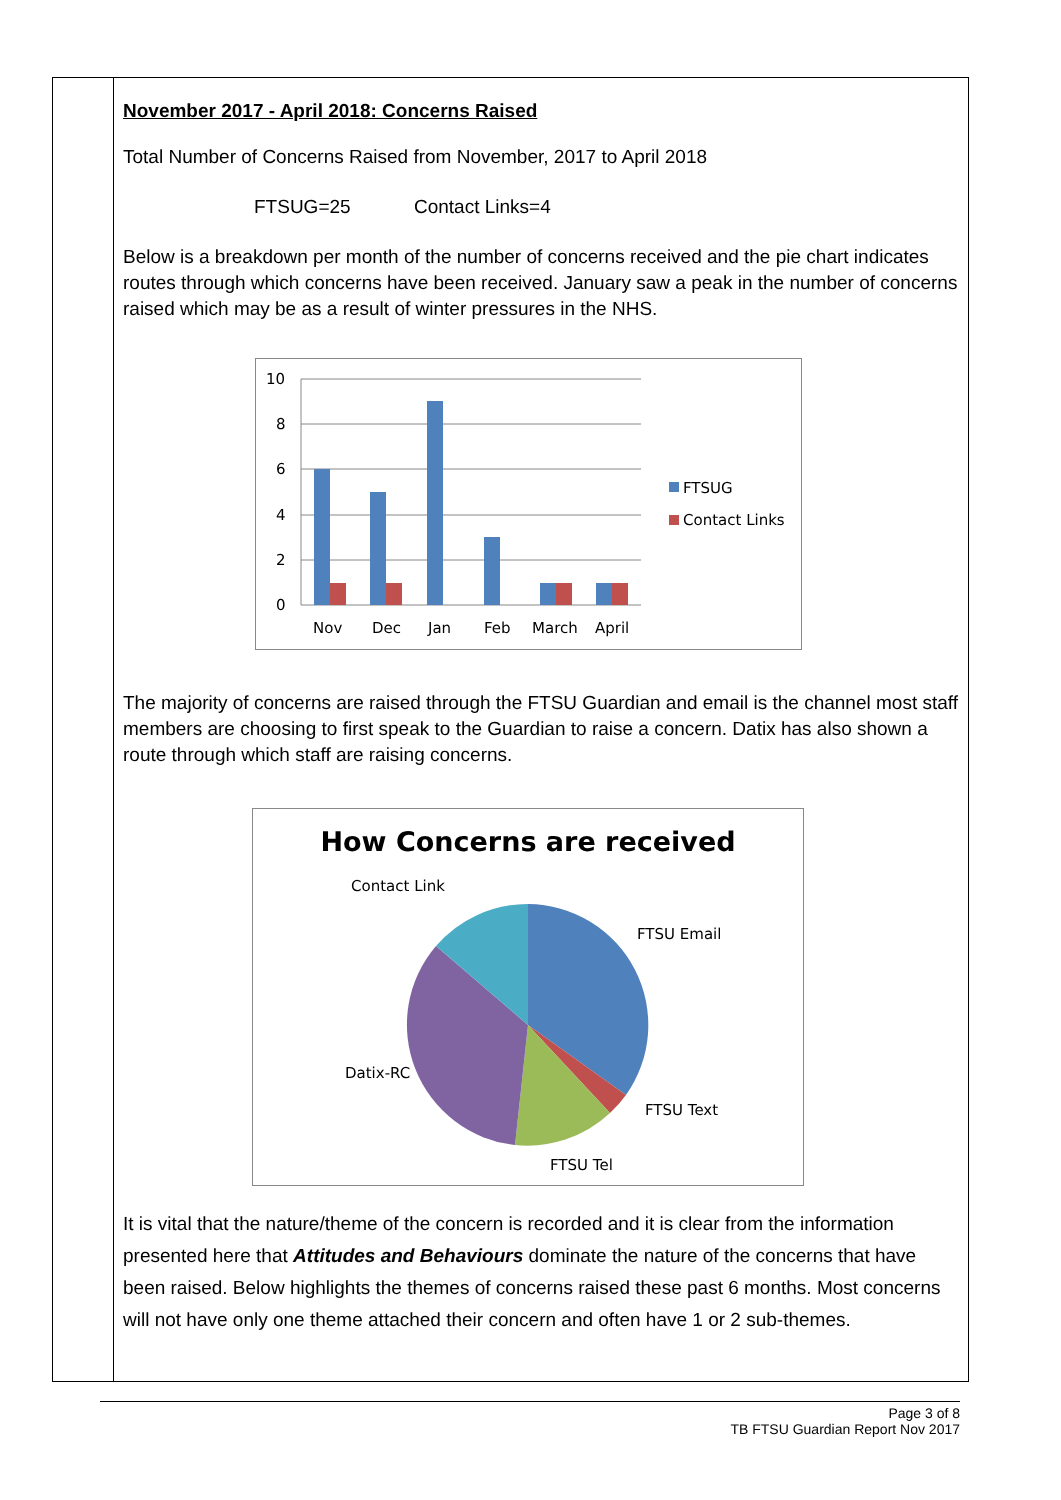November 2017 - April 2018: Concerns Raised
Total Number of Concerns Raised from November, 2017 to April 2018
FTSUG=25 Contact Links=4
Below is a breakdown per month of the number of concerns received and the pie chart indicates routes through which concerns have been received. January saw a peak in the number of concerns raised which may be as a result of winter pressures in the NHS.
10
8
6
4
2
0
Nov
Dec
Jan
Feb
March
April
FTSUG
Contact Links
The majority of concerns are raised through the FTSU Guardian and email is the channel most staff members are choosing to first speak to the Guardian to raise a concern. Datix has also shown a route through which staff are raising concerns.
How Concerns are received
Contact Link
FTSU Email
FTSU Text
FTSU Tel
Datix-RC
It is vital that the nature/theme of the concern is recorded and it is clear from the information presented here that Attitudes and Behaviours dominate the nature of the concerns that have been raised. Below highlights the themes of concerns raised these past 6 months. Most concerns will not have only one theme attached their concern and often have 1 or 2 sub-themes.
Page 3 of 8
TB FTSU Guardian Report Nov 2017